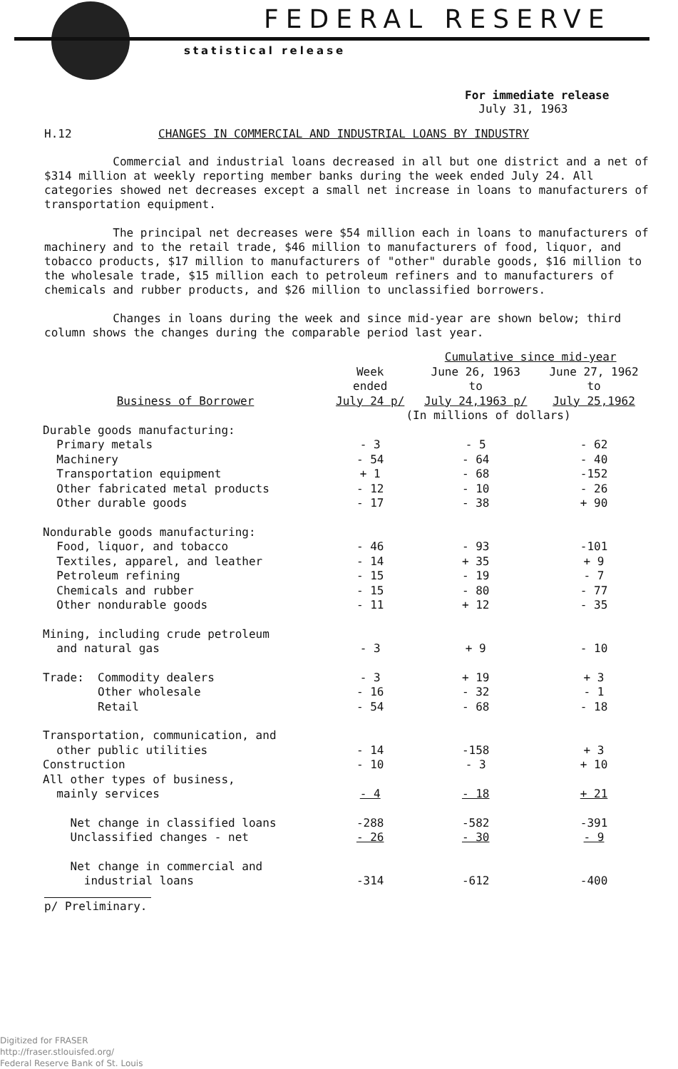FEDERAL RESERVE
statistical release
For immediate release
July 31, 1963
H.12 CHANGES IN COMMERCIAL AND INDUSTRIAL LOANS BY INDUSTRY
Commercial and industrial loans decreased in all but one district and a net of $314 million at weekly reporting member banks during the week ended July 24. All categories showed net decreases except a small net increase in loans to manufacturers of transportation equipment.
The principal net decreases were $54 million each in loans to manufacturers of machinery and to the retail trade, $46 million to manufacturers of food, liquor, and tobacco products, $17 million to manufacturers of "other" durable goods, $16 million to the wholesale trade, $15 million each to petroleum refiners and to manufacturers of chemicals and rubber products, and $26 million to unclassified borrowers.
Changes in loans during the week and since mid-year are shown below; third column shows the changes during the comparable period last year.
| | | Cumulative since mid-year | |
| --- | --- | --- | --- |
| | Week ended | June 26, 1963 to | June 27, 1962 to |
| Business of Borrower | July 24 p/ | July 24,1963 p/ | July 25,1962 |
| | (In millions of dollars) | | |
| Durable goods manufacturing: | | | |
| Primary metals | - 3 | - 5 | - 62 |
| Machinery | - 54 | - 64 | - 40 |
| Transportation equipment | + 1 | - 68 | -152 |
| Other fabricated metal products | - 12 | - 10 | - 26 |
| Other durable goods | - 17 | - 38 | + 90 |
| Nondurable goods manufacturing: | | | |
| Food, liquor, and tobacco | - 46 | - 93 | -101 |
| Textiles, apparel, and leather | - 14 | + 35 | + 9 |
| Petroleum refining | - 15 | - 19 | - 7 |
| Chemicals and rubber | - 15 | - 80 | - 77 |
| Other nondurable goods | - 11 | + 12 | - 35 |
| Mining, including crude petroleum and natural gas | - 3 | + 9 | - 10 |
| Trade: Commodity dealers | - 3 | + 19 | + 3 |
| Other wholesale | - 16 | - 32 | - 1 |
| Retail | - 54 | - 68 | - 18 |
| Transportation, communication, and other public utilities | - 14 | -158 | + 3 |
| Construction | - 10 | - 3 | + 10 |
| All other types of business, mainly services | - 4 | - 18 | + 21 |
| Net change in classified loans | -288 | -582 | -391 |
| Unclassified changes - net | - 26 | - 30 | - 9 |
| Net change in commercial and industrial loans | -314 | -612 | -400 |
p/ Preliminary.
Digitized for FRASER
http://fraser.stlouisfed.org/
Federal Reserve Bank of St. Louis